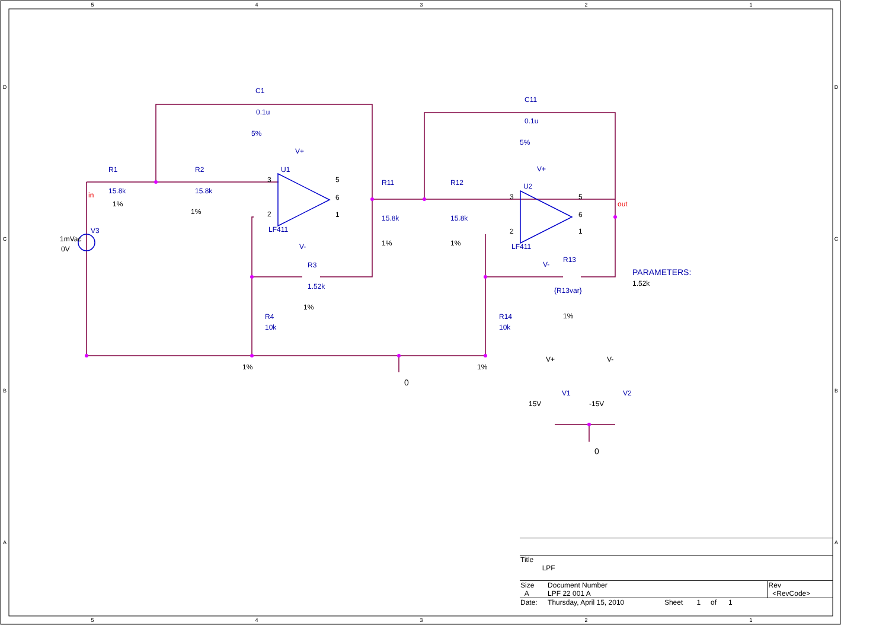5
4
3
2
1
5
4
3
2
1
D
C
B
A
D
C
B
A
C1
0.1u
5%
C11
0.1u
5%
R1
15.8k
R2
15.8k
U1
LF411
V+
V-
R11
15.8k
R12
15.8k
U2
LF411
V+
V-
R3
1.52k
R13
{R13var}
R4
10k
R14
10k
V3
V1
V2
PARAMETERS:
1%
1%
1%
1%
1%
1%
1%
1%
1mVac
0V
0
0
15V
-15V
V+
V-
1.52k
3
2
5
6
1
3
2
5
6
1
in
out
| Title LPF | | | |
| Size A | Document Number LPF 22 001 A | | Rev <RevCode> |
| Date: | Thursday, April 15, 2010 | Sheet 1 of 1 | |